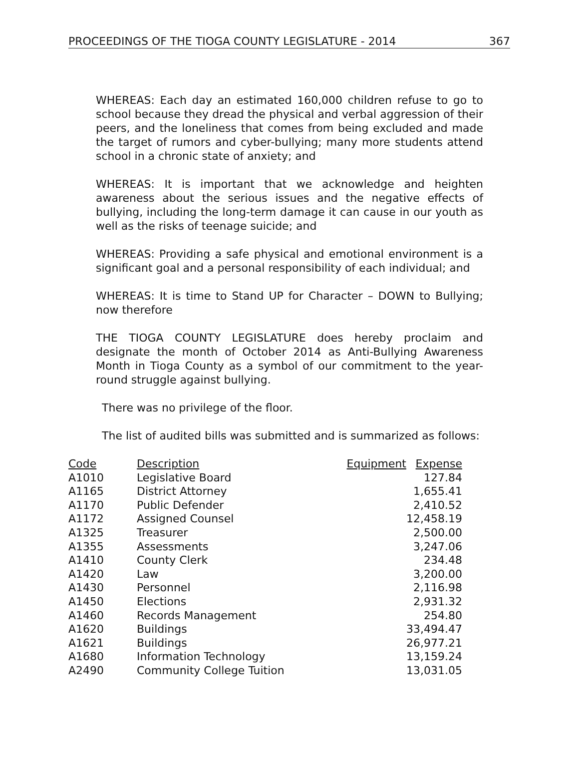PROCEEDINGS OF THE TIOGA COUNTY LEGISLATURE - 2014 367
WHEREAS: Each day an estimated 160,000 children refuse to go to school because they dread the physical and verbal aggression of their peers, and the loneliness that comes from being excluded and made the target of rumors and cyber-bullying; many more students attend school in a chronic state of anxiety; and
WHEREAS: It is important that we acknowledge and heighten awareness about the serious issues and the negative effects of bullying, including the long-term damage it can cause in our youth as well as the risks of teenage suicide; and
WHEREAS: Providing a safe physical and emotional environment is a significant goal and a personal responsibility of each individual; and
WHEREAS: It is time to Stand UP for Character – DOWN to Bullying; now therefore
THE TIOGA COUNTY LEGISLATURE does hereby proclaim and designate the month of October 2014 as Anti-Bullying Awareness Month in Tioga County as a symbol of our commitment to the year-round struggle against bullying.
There was no privilege of the floor.
The list of audited bills was submitted and is summarized as follows:
| Code | Description | Equipment | Expense |
| --- | --- | --- | --- |
| A1010 | Legislative Board | | 127.84 |
| A1165 | District Attorney | | 1,655.41 |
| A1170 | Public Defender | | 2,410.52 |
| A1172 | Assigned Counsel | | 12,458.19 |
| A1325 | Treasurer | | 2,500.00 |
| A1355 | Assessments | | 3,247.06 |
| A1410 | County Clerk | | 234.48 |
| A1420 | Law | | 3,200.00 |
| A1430 | Personnel | | 2,116.98 |
| A1450 | Elections | | 2,931.32 |
| A1460 | Records Management | | 254.80 |
| A1620 | Buildings | | 33,494.47 |
| A1621 | Buildings | | 26,977.21 |
| A1680 | Information Technology | | 13,159.24 |
| A2490 | Community College Tuition | | 13,031.05 |